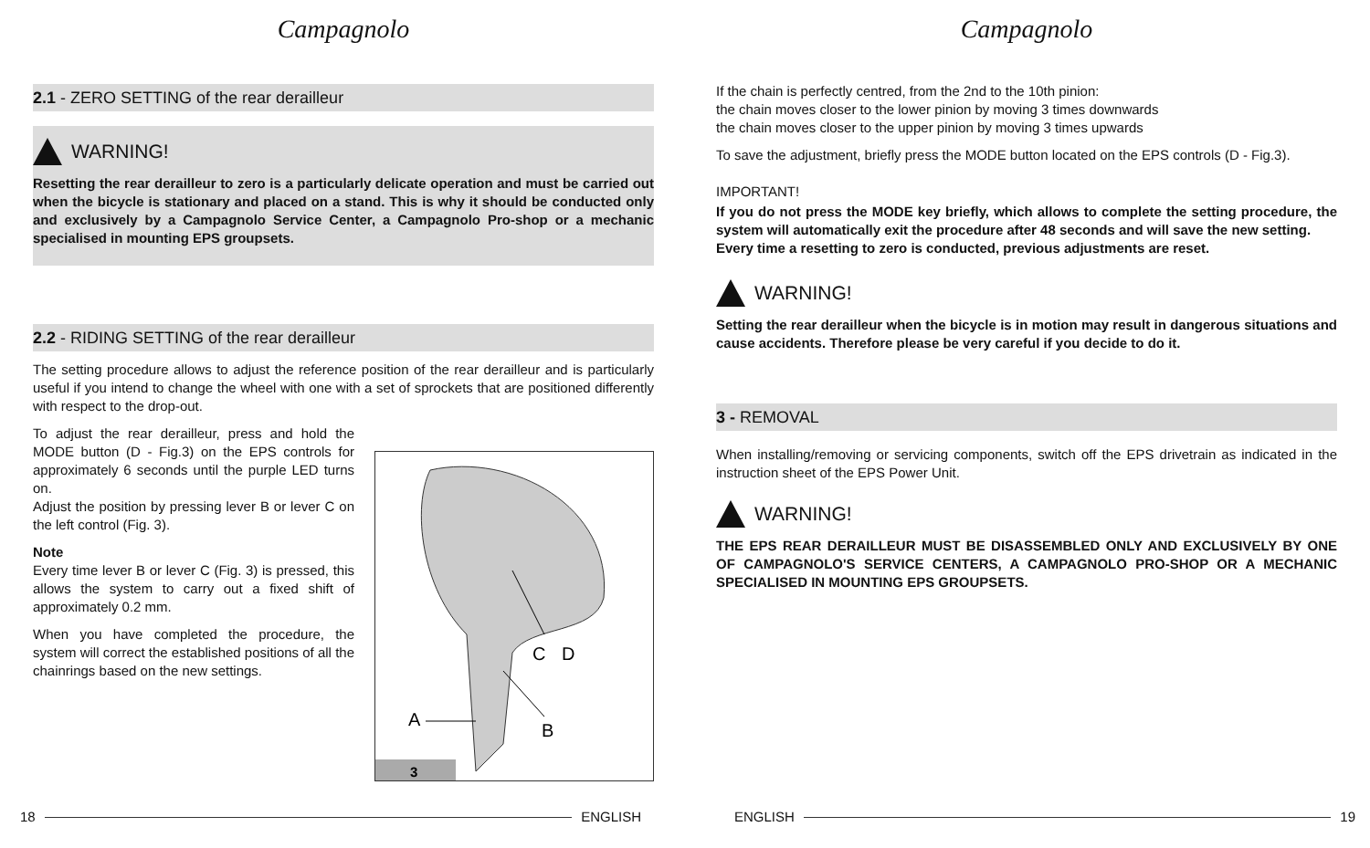Campagnolo
2.1 - ZERO SETTING of the rear derailleur
WARNING!
Resetting the rear derailleur to zero is a particularly delicate operation and must be carried out when the bicycle is stationary and placed on a stand. This is why it should be conducted only and exclusively by a Campagnolo Service Center, a Campagnolo Pro-shop or a mechanic specialised in mounting EPS groupsets.
2.2 - RIDING SETTING of the rear derailleur
The setting procedure allows to adjust the reference position of the rear derailleur and is particularly useful if you intend to change the wheel with one with a set of sprockets that are positioned differently with respect to the drop-out.
To adjust the rear derailleur, press and hold the MODE button (D - Fig.3) on the EPS controls for approximately 6 seconds until the purple LED turns on.
Adjust the position by pressing lever B or lever C on the left control (Fig. 3).
Note
Every time lever B or lever C (Fig. 3) is pressed, this allows the system to carry out a fixed shift of approximately 0.2 mm.
When you have completed the procedure, the system will correct the established positions of all the chainrings based on the new settings.
C
D
A
B
3
18 ENGLISH
Campagnolo
If the chain is perfectly centred, from the 2nd to the 10th pinion:
the chain moves closer to the lower pinion by moving 3 times downwards
the chain moves closer to the upper pinion by moving 3 times upwards
To save the adjustment, briefly press the MODE button located on the EPS controls (D - Fig.3).
IMPORTANT!
If you do not press the MODE key briefly, which allows to complete the setting procedure, the system will automatically exit the procedure after 48 seconds and will save the new setting.
Every time a resetting to zero is conducted, previous adjustments are reset.
WARNING!
Setting the rear derailleur when the bicycle is in motion may result in dangerous situations and cause accidents. Therefore please be very careful if you decide to do it.
3 - REMOVAL
When installing/removing or servicing components, switch off the EPS drivetrain as indicated in the instruction sheet of the EPS Power Unit.
WARNING!
THE EPS REAR DERAILLEUR MUST BE DISASSEMBLED ONLY AND EXCLUSIVELY BY ONE OF CAMPAGNOLO'S SERVICE CENTERS, A CAMPAGNOLO PRO-SHOP OR A MECHANIC SPECIALISED IN MOUNTING EPS GROUPSETS.
ENGLISH 19